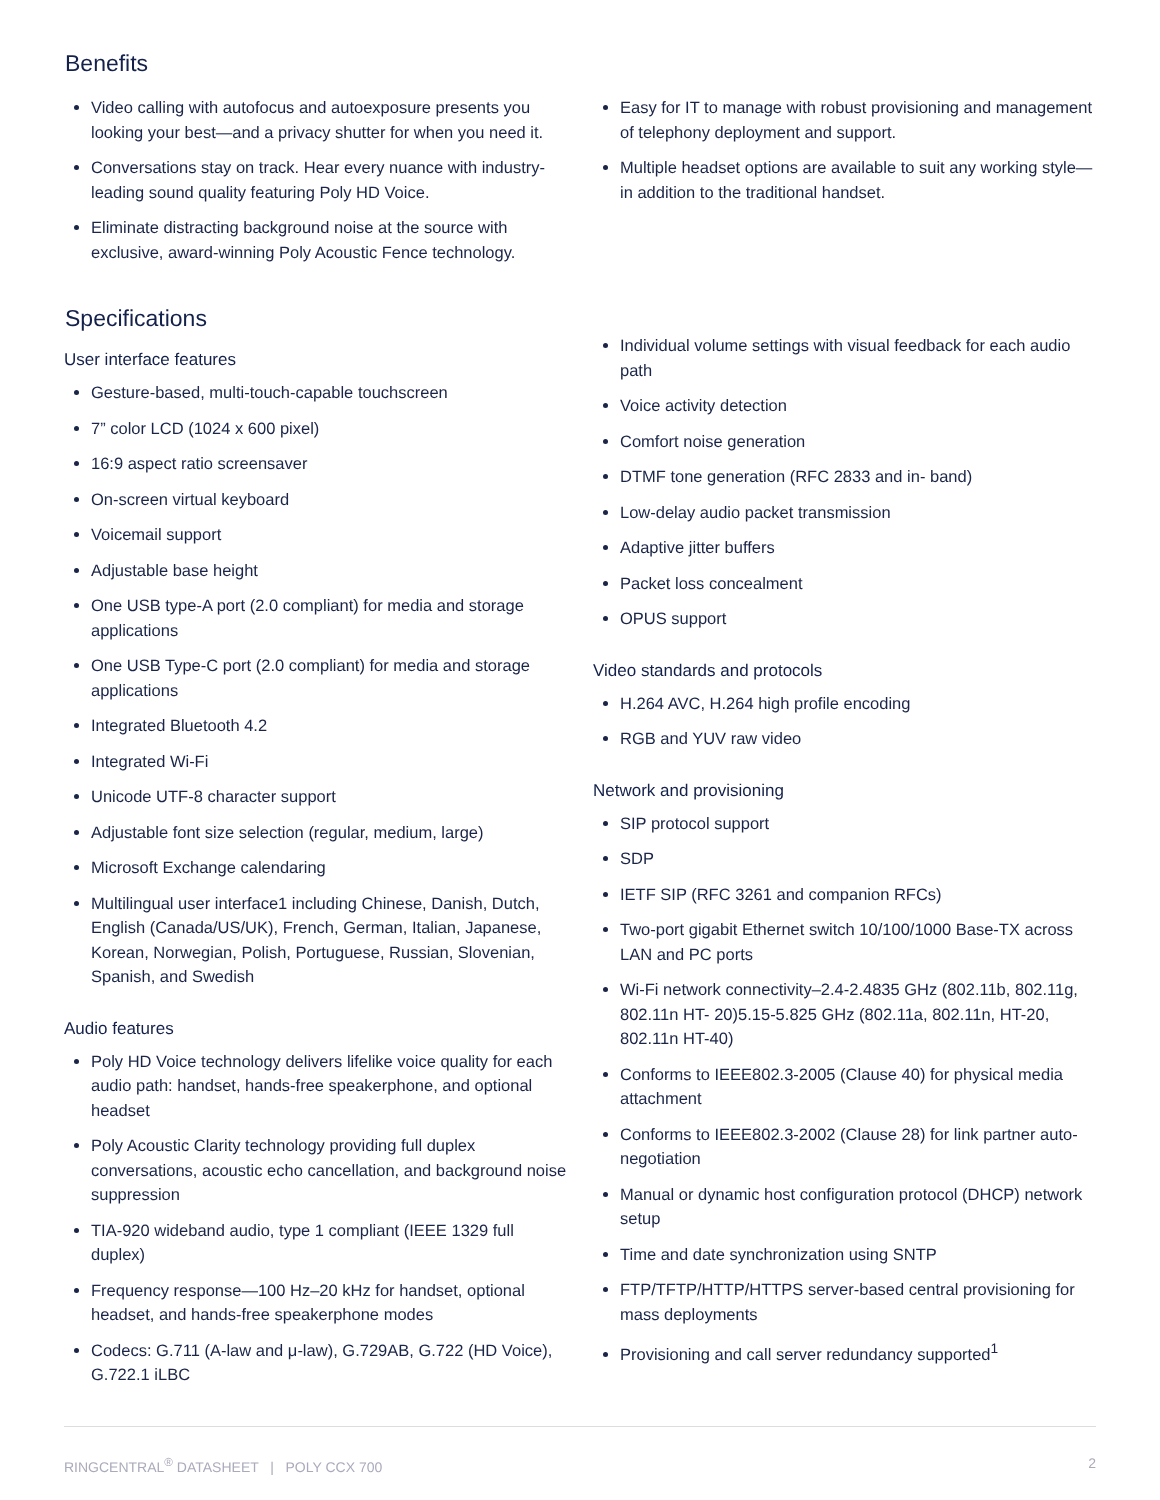Benefits
Video calling with autofocus and autoexposure presents you looking your best—and a privacy shutter for when you need it.
Conversations stay on track. Hear every nuance with industry-leading sound quality featuring Poly HD Voice.
Eliminate distracting background noise at the source with exclusive, award-winning Poly Acoustic Fence technology.
Easy for IT to manage with robust provisioning and management of telephony deployment and support.
Multiple headset options are available to suit any working style—in addition to the traditional handset.
Specifications
User interface features
Gesture-based, multi-touch-capable touchscreen
7” color LCD (1024 x 600 pixel)
16:9 aspect ratio screensaver
On-screen virtual keyboard
Voicemail support
Adjustable base height
One USB type-A port (2.0 compliant) for media and storage applications
One USB Type-C port (2.0 compliant) for media and storage applications
Integrated Bluetooth 4.2
Integrated Wi-Fi
Unicode UTF-8 character support
Adjustable font size selection (regular, medium, large)
Microsoft Exchange calendaring
Multilingual user interface1 including Chinese, Danish, Dutch, English (Canada/US/UK), French, German, Italian, Japanese, Korean, Norwegian, Polish, Portuguese, Russian, Slovenian, Spanish, and Swedish
Audio features
Poly HD Voice technology delivers lifelike voice quality for each audio path: handset, hands-free speakerphone, and optional headset
Poly Acoustic Clarity technology providing full duplex conversations, acoustic echo cancellation, and background noise suppression
TIA-920 wideband audio, type 1 compliant (IEEE 1329 full duplex)
Frequency response—100 Hz–20 kHz for handset, optional headset, and hands-free speakerphone modes
Codecs: G.711 (A-law and μ-law), G.729AB, G.722 (HD Voice), G.722.1 iLBC
Individual volume settings with visual feedback for each audio path
Voice activity detection
Comfort noise generation
DTMF tone generation (RFC 2833 and in- band)
Low-delay audio packet transmission
Adaptive jitter buffers
Packet loss concealment
OPUS support
Video standards and protocols
H.264 AVC, H.264 high profile encoding
RGB and YUV raw video
Network and provisioning
SIP protocol support
SDP
IETF SIP (RFC 3261 and companion RFCs)
Two-port gigabit Ethernet switch 10/100/1000 Base-TX across LAN and PC ports
Wi-Fi network connectivity–2.4-2.4835 GHz (802.11b, 802.11g, 802.11n HT- 20)5.15-5.825 GHz (802.11a, 802.11n, HT-20, 802.11n HT-40)
Conforms to IEEE802.3-2005 (Clause 40) for physical media attachment
Conforms to IEEE802.3-2002 (Clause 28) for link partner auto-negotiation
Manual or dynamic host configuration protocol (DHCP) network setup
Time and date synchronization using SNTP
FTP/TFTP/HTTP/HTTPS server-based central provisioning for mass deployments
Provisioning and call server redundancy supported<sup>1</sup>
RINGCENTRAL<sup>®</sup> DATASHEET | POLY CCX 700 2